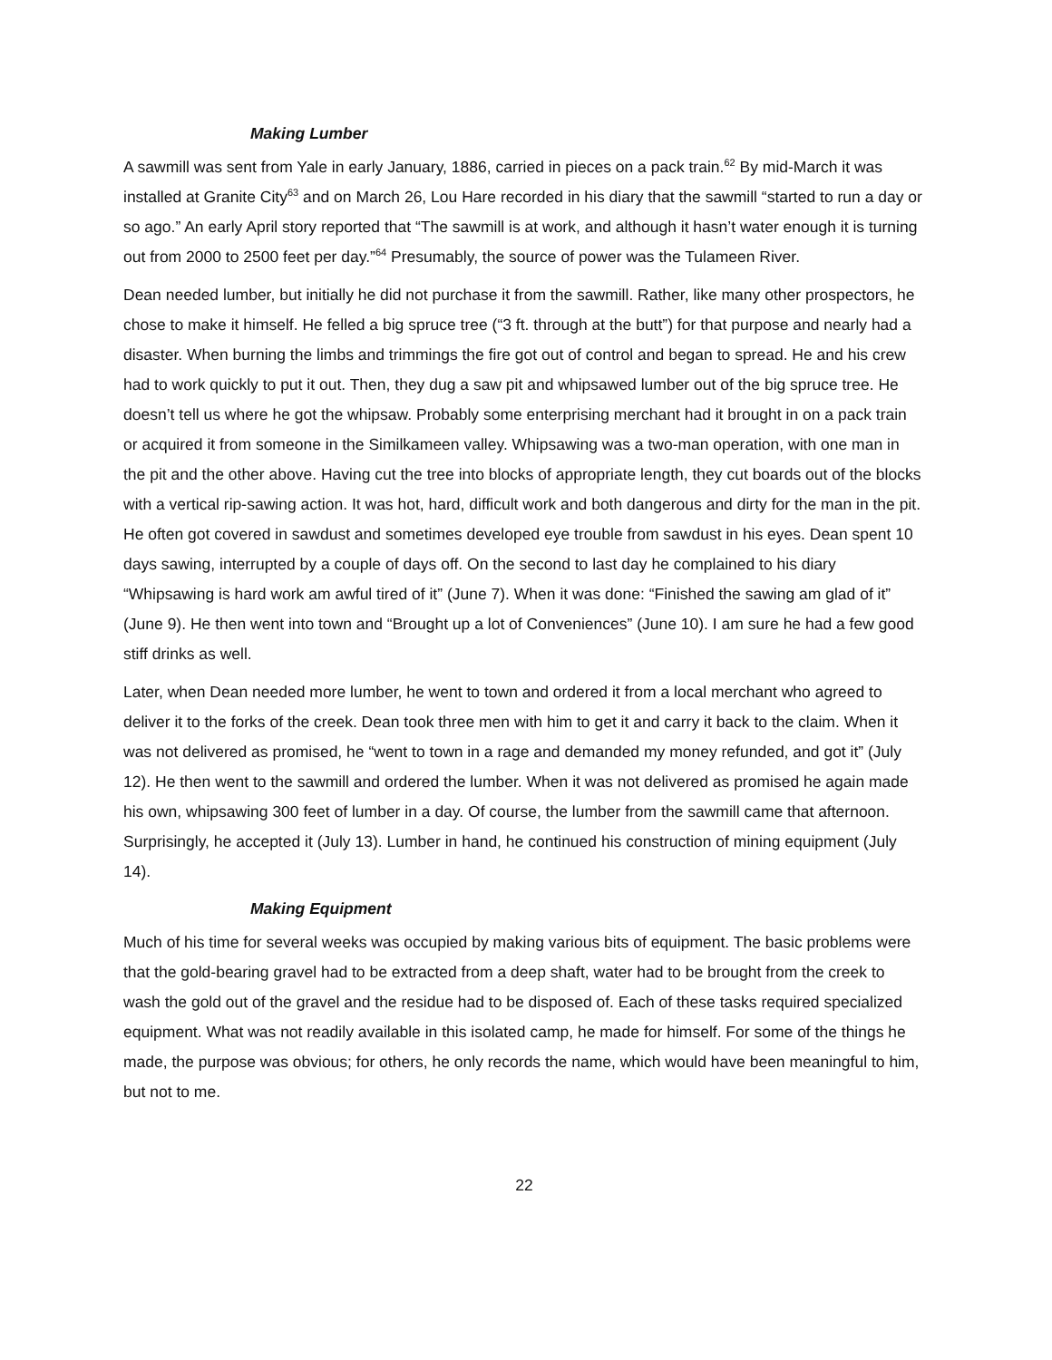Making Lumber
A sawmill was sent from Yale in early January, 1886, carried in pieces on a pack train.<sup>62</sup> By mid-March it was installed at Granite City<sup>63</sup> and on March 26, Lou Hare recorded in his diary that the sawmill “started to run a day or so ago.” An early April story reported that “The sawmill is at work, and although it hasn’t water enough it is turning out from 2000 to 2500 feet per day.”<sup>64</sup> Presumably, the source of power was the Tulameen River.
Dean needed lumber, but initially he did not purchase it from the sawmill. Rather, like many other prospectors, he chose to make it himself. He felled a big spruce tree (“3 ft. through at the butt”) for that purpose and nearly had a disaster. When burning the limbs and trimmings the fire got out of control and began to spread. He and his crew had to work quickly to put it out. Then, they dug a saw pit and whipsawed lumber out of the big spruce tree. He doesn’t tell us where he got the whipsaw. Probably some enterprising merchant had it brought in on a pack train or acquired it from someone in the Similkameen valley. Whipsawing was a two-man operation, with one man in the pit and the other above. Having cut the tree into blocks of appropriate length, they cut boards out of the blocks with a vertical rip-sawing action. It was hot, hard, difficult work and both dangerous and dirty for the man in the pit. He often got covered in sawdust and sometimes developed eye trouble from sawdust in his eyes. Dean spent 10 days sawing, interrupted by a couple of days off. On the second to last day he complained to his diary “Whipsawing is hard work am awful tired of it” (June 7). When it was done: “Finished the sawing am glad of it” (June 9). He then went into town and “Brought up a lot of Conveniences” (June 10). I am sure he had a few good stiff drinks as well.
Later, when Dean needed more lumber, he went to town and ordered it from a local merchant who agreed to deliver it to the forks of the creek. Dean took three men with him to get it and carry it back to the claim. When it was not delivered as promised, he “went to town in a rage and demanded my money refunded, and got it” (July 12). He then went to the sawmill and ordered the lumber. When it was not delivered as promised he again made his own, whipsawing 300 feet of lumber in a day. Of course, the lumber from the sawmill came that afternoon. Surprisingly, he accepted it (July 13). Lumber in hand, he continued his construction of mining equipment (July 14).
Making Equipment
Much of his time for several weeks was occupied by making various bits of equipment. The basic problems were that the gold-bearing gravel had to be extracted from a deep shaft, water had to be brought from the creek to wash the gold out of the gravel and the residue had to be disposed of. Each of these tasks required specialized equipment. What was not readily available in this isolated camp, he made for himself. For some of the things he made, the purpose was obvious; for others, he only records the name, which would have been meaningful to him, but not to me.
22